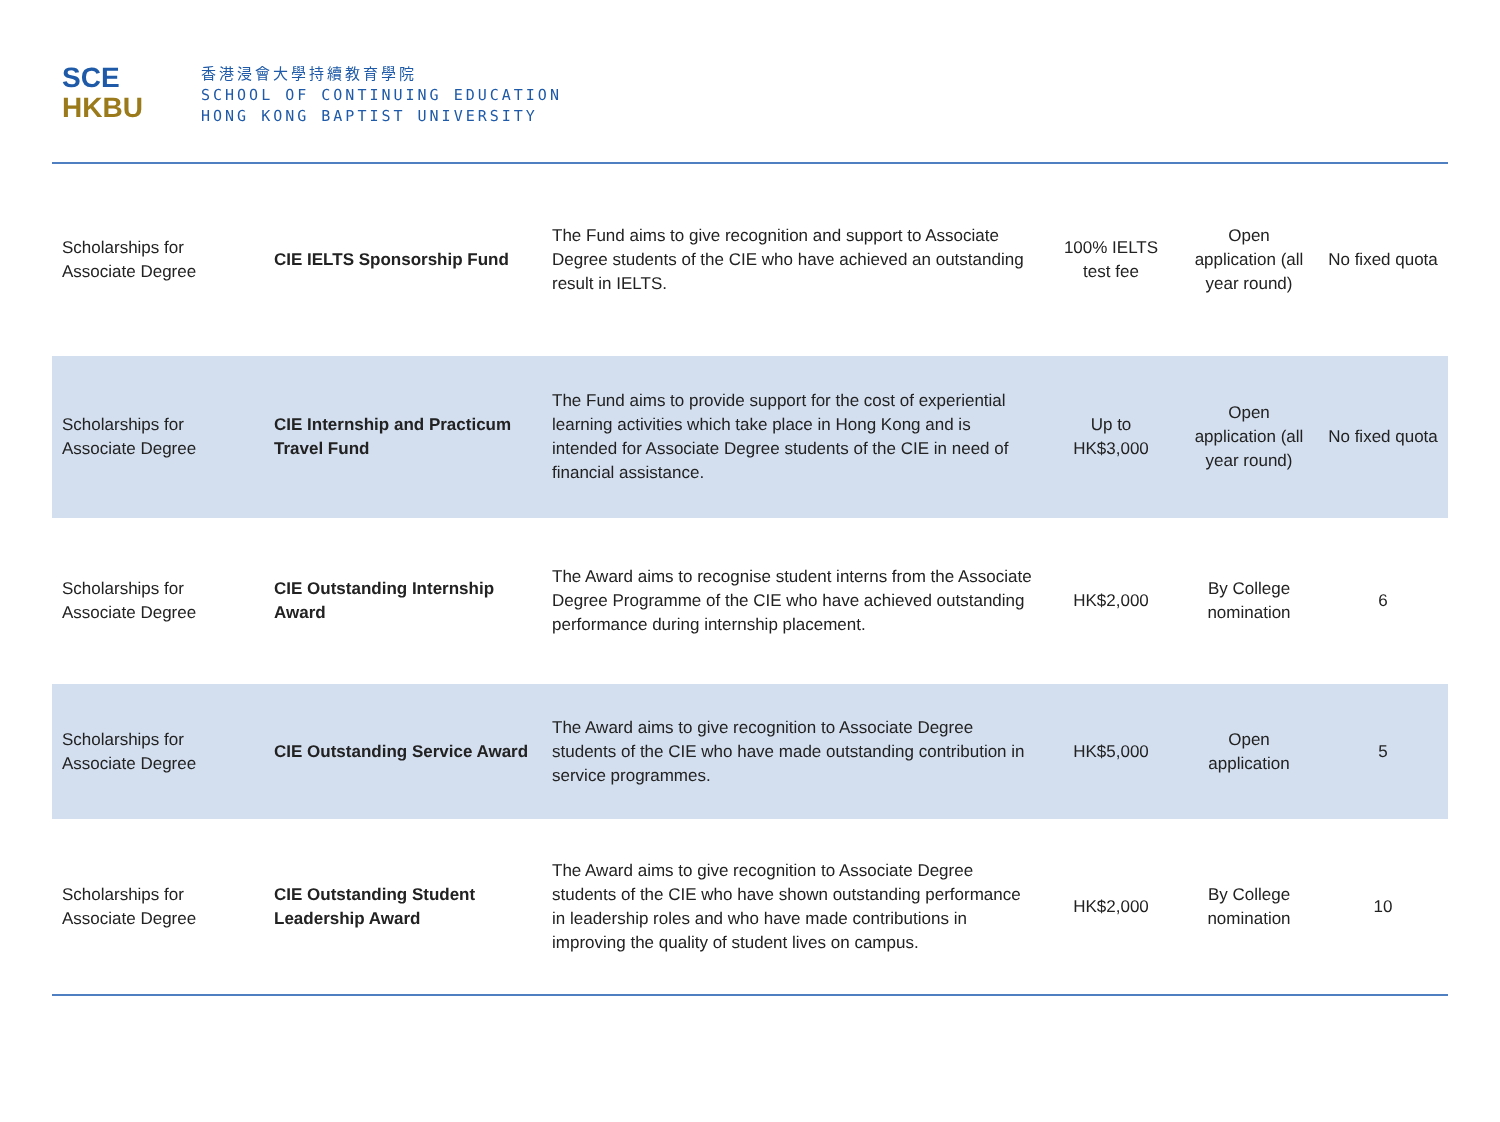SCE
HKBU
香港浸會大學持續教育學院
SCHOOL OF CONTINUING EDUCATION
HONG KONG BAPTIST UNIVERSITY
| Scholarships for Associate Degree | CIE IELTS Sponsorship Fund | The Fund aims to give recognition and support to Associate Degree students of the CIE who have achieved an outstanding result in IELTS. | 100% IELTS test fee | Open application (all year round) | No fixed quota |
| Scholarships for Associate Degree | CIE Internship and Practicum Travel Fund | The Fund aims to provide support for the cost of experiential learning activities which take place in Hong Kong and is intended for Associate Degree students of the CIE in need of financial assistance. | Up to HK$3,000 | Open application (all year round) | No fixed quota |
| Scholarships for Associate Degree | CIE Outstanding Internship Award | The Award aims to recognise student interns from the Associate Degree Programme of the CIE who have achieved outstanding performance during internship placement. | HK$2,000 | By College nomination | 6 |
| Scholarships for Associate Degree | CIE Outstanding Service Award | The Award aims to give recognition to Associate Degree students of the CIE who have made outstanding contribution in service programmes. | HK$5,000 | Open application | 5 |
| Scholarships for Associate Degree | CIE Outstanding Student Leadership Award | The Award aims to give recognition to Associate Degree students of the CIE who have shown outstanding performance in leadership roles and who have made contributions in improving the quality of student lives on campus. | HK$2,000 | By College nomination | 10 |